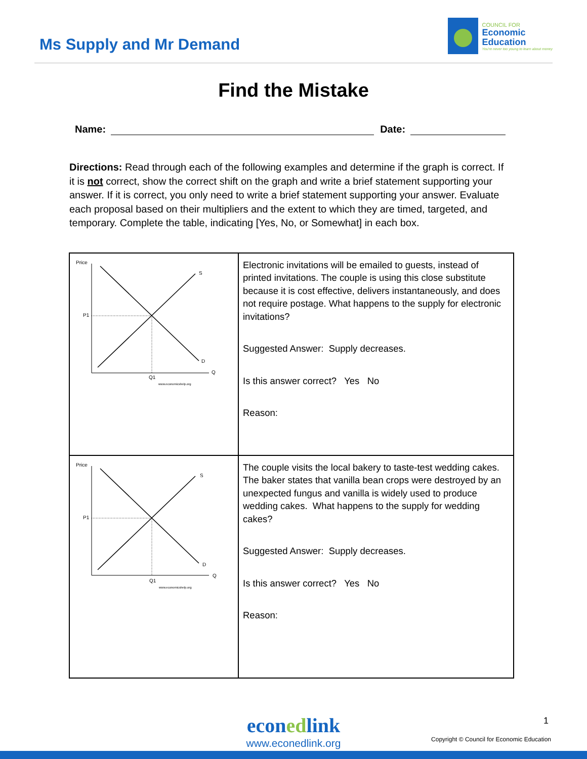Ms Supply and Mr Demand
COUNCIL FOR
Economic
Education
You're never too young to learn about money
Find the Mistake
Name: Date:
Directions: Read through each of the following examples and determine if the graph is correct. If it is not correct, show the correct shift on the graph and write a brief statement supporting your answer. If it is correct, you only need to write a brief statement supporting your answer. Evaluate each proposal based on their multipliers and the extent to which they are timed, targeted, and temporary. Complete the table, indicating [Yes, No, or Somewhat] in each box.
| Price S P1 D Q Q1 www.economicshelp.org | Electronic invitations will be emailed to guests, instead of printed invitations. The couple is using this close substitute because it is cost effective, delivers instantaneously, and does not require postage. What happens to the supply for electronic invitations? Suggested Answer: Supply decreases. Is this answer correct? Yes No Reason: |
| Price S P1 D Q Q1 www.economicshelp.org | The couple visits the local bakery to taste-test wedding cakes. The baker states that vanilla bean crops were destroyed by an unexpected fungus and vanilla is widely used to produce wedding cakes. What happens to the supply for wedding cakes? Suggested Answer: Supply decreases. Is this answer correct? Yes No Reason: |
econedlink
www.econedlink.org
1
Copyright © Council for Economic Education